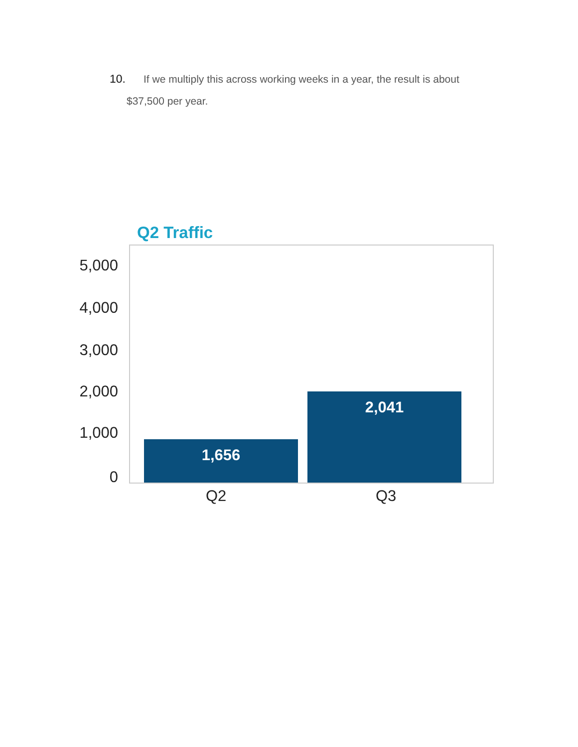10. If we multiply this across working weeks in a year, the result is about
$37,500 per year.
Q2 Traffic
5,000
4,000
3,000
2,000
1,000
0
1,656 2,041
Q2 Q3